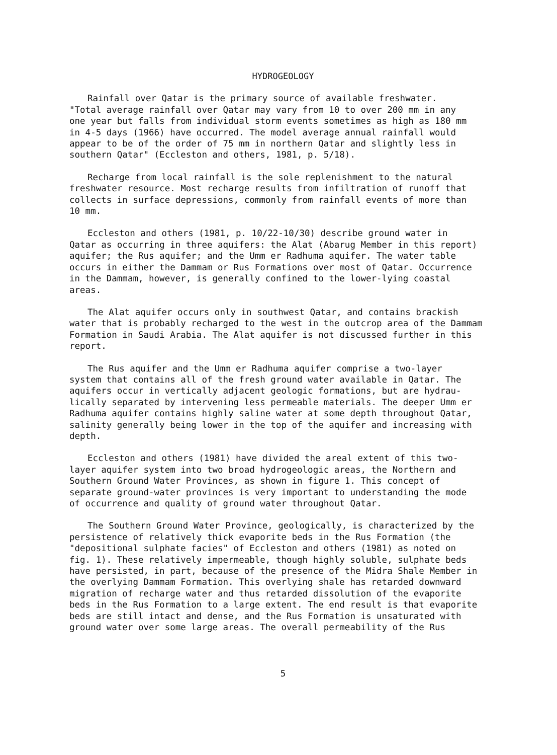HYDROGEOLOGY
Rainfall over Qatar is the primary source of available freshwater. "Total average rainfall over Qatar may vary from 10 to over 200 mm in any one year but falls from individual storm events sometimes as high as 180 mm in 4-5 days (1966) have occurred. The model average annual rainfall would appear to be of the order of 75 mm in northern Qatar and slightly less in southern Qatar" (Eccleston and others, 1981, p. 5/18).
Recharge from local rainfall is the sole replenishment to the natural freshwater resource. Most recharge results from infiltration of runoff that collects in surface depressions, commonly from rainfall events of more than 10 mm.
Eccleston and others (1981, p. 10/22-10/30) describe ground water in Qatar as occurring in three aquifers: the Alat (Abarug Member in this report) aquifer; the Rus aquifer; and the Umm er Radhuma aquifer. The water table occurs in either the Dammam or Rus Formations over most of Qatar. Occurrence in the Dammam, however, is generally confined to the lower-lying coastal areas.
The Alat aquifer occurs only in southwest Qatar, and contains brackish water that is probably recharged to the west in the outcrop area of the Dammam Formation in Saudi Arabia. The Alat aquifer is not discussed further in this report.
The Rus aquifer and the Umm er Radhuma aquifer comprise a two-layer system that contains all of the fresh ground water available in Qatar. The aquifers occur in vertically adjacent geologic formations, but are hydrau- lically separated by intervening less permeable materials. The deeper Umm er Radhuma aquifer contains highly saline water at some depth throughout Qatar, salinity generally being lower in the top of the aquifer and increasing with depth.
Eccleston and others (1981) have divided the areal extent of this two- layer aquifer system into two broad hydrogeologic areas, the Northern and Southern Ground Water Provinces, as shown in figure 1. This concept of separate ground-water provinces is very important to understanding the mode of occurrence and quality of ground water throughout Qatar.
The Southern Ground Water Province, geologically, is characterized by the persistence of relatively thick evaporite beds in the Rus Formation (the "depositional sulphate facies" of Eccleston and others (1981) as noted on fig. 1). These relatively impermeable, though highly soluble, sulphate beds have persisted, in part, because of the presence of the Midra Shale Member in the overlying Dammam Formation. This overlying shale has retarded downward migration of recharge water and thus retarded dissolution of the evaporite beds in the Rus Formation to a large extent. The end result is that evaporite beds are still intact and dense, and the Rus Formation is unsaturated with ground water over some large areas. The overall permeability of the Rus
5